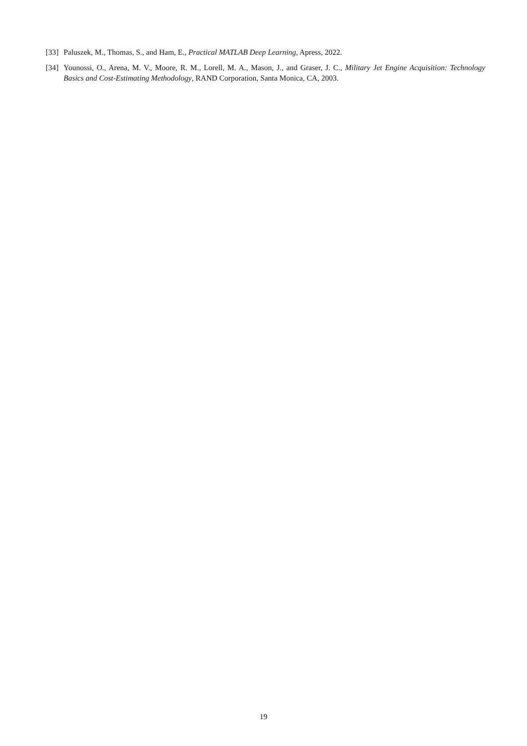[33]
Paluszek, M., Thomas, S., and Ham, E., Practical MATLAB Deep Learning, Apress, 2022.
[34]
Younossi, O., Arena, M. V., Moore, R. M., Lorell, M. A., Mason, J., and Graser, J. C., Military Jet Engine Acquisition: Technology Basics and Cost-Estimating Methodology, RAND Corporation, Santa Monica, CA, 2003.
19